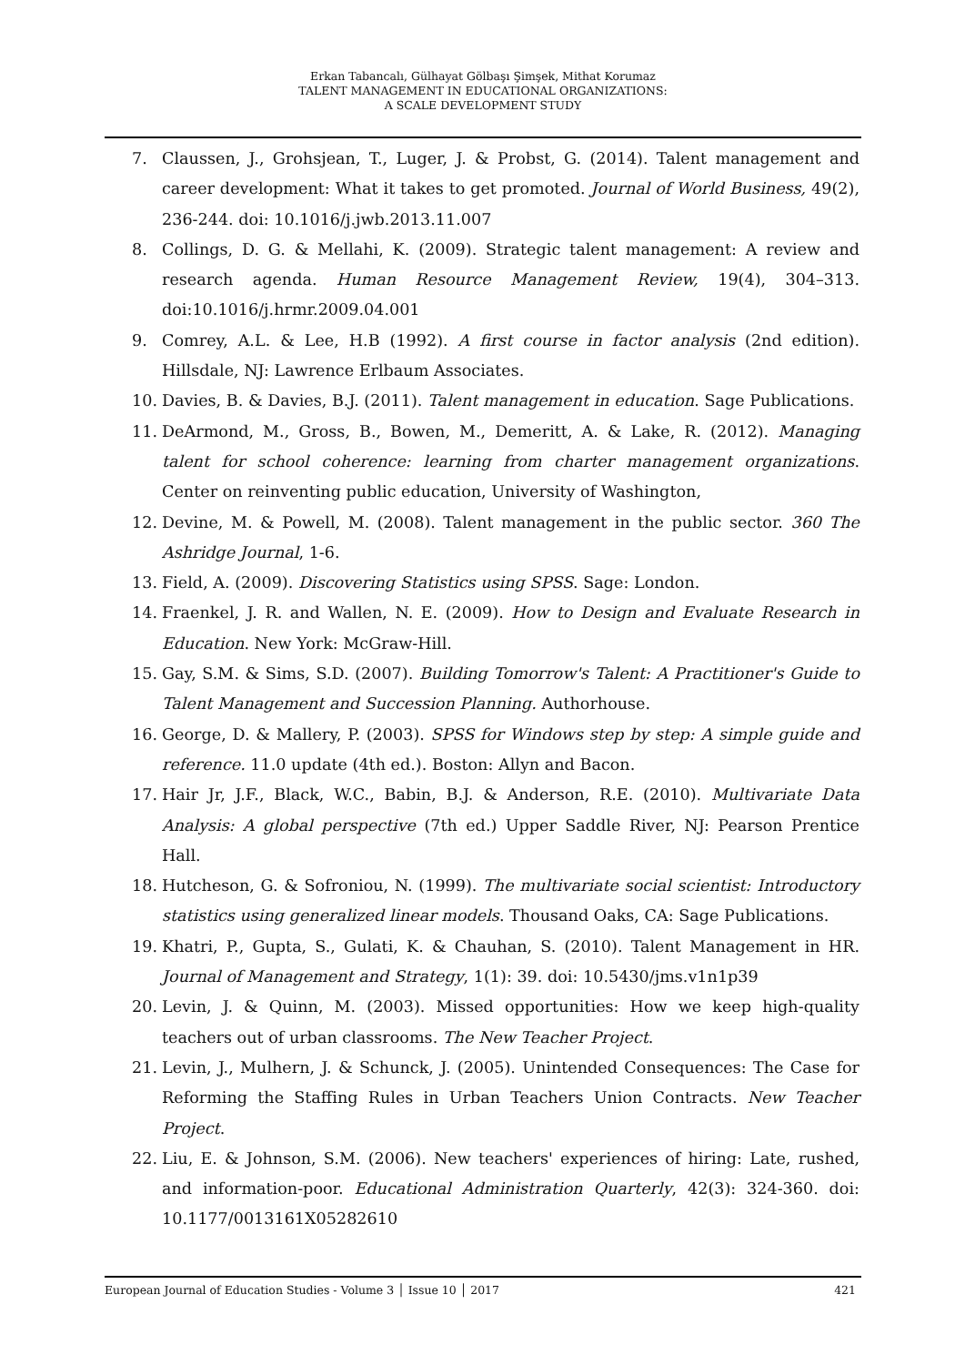Erkan Tabancalı, Gülhayat Gölbaşı Şimşek, Mithat Korumaz
TALENT MANAGEMENT IN EDUCATIONAL ORGANIZATIONS:
A SCALE DEVELOPMENT STUDY
7. Claussen, J., Grohsjean, T., Luger, J. & Probst, G. (2014). Talent management and career development: What it takes to get promoted. Journal of World Business, 49(2), 236-244. doi: 10.1016/j.jwb.2013.11.007
8. Collings, D. G. & Mellahi, K. (2009). Strategic talent management: A review and research agenda. Human Resource Management Review, 19(4), 304–313. doi:10.1016/j.hrmr.2009.04.001
9. Comrey, A.L. & Lee, H.B (1992). A first course in factor analysis (2nd edition). Hillsdale, NJ: Lawrence Erlbaum Associates.
10. Davies, B. & Davies, B.J. (2011). Talent management in education. Sage Publications.
11. DeArmond, M., Gross, B., Bowen, M., Demeritt, A. & Lake, R. (2012). Managing talent for school coherence: learning from charter management organizations. Center on reinventing public education, University of Washington,
12. Devine, M. & Powell, M. (2008). Talent management in the public sector. 360 The Ashridge Journal, 1-6.
13. Field, A. (2009). Discovering Statistics using SPSS. Sage: London.
14. Fraenkel, J. R. and Wallen, N. E. (2009). How to Design and Evaluate Research in Education. New York: McGraw-Hill.
15. Gay, S.M. & Sims, S.D. (2007). Building Tomorrow's Talent: A Practitioner's Guide to Talent Management and Succession Planning. Authorhouse.
16. George, D. & Mallery, P. (2003). SPSS for Windows step by step: A simple guide and reference. 11.0 update (4th ed.). Boston: Allyn and Bacon.
17. Hair Jr, J.F., Black, W.C., Babin, B.J. & Anderson, R.E. (2010). Multivariate Data Analysis: A global perspective (7th ed.) Upper Saddle River, NJ: Pearson Prentice Hall.
18. Hutcheson, G. & Sofroniou, N. (1999). The multivariate social scientist: Introductory statistics using generalized linear models. Thousand Oaks, CA: Sage Publications.
19. Khatri, P., Gupta, S., Gulati, K. & Chauhan, S. (2010). Talent Management in HR. Journal of Management and Strategy, 1(1): 39. doi: 10.5430/jms.v1n1p39
20. Levin, J. & Quinn, M. (2003). Missed opportunities: How we keep high-quality teachers out of urban classrooms. The New Teacher Project.
21. Levin, J., Mulhern, J. & Schunck, J. (2005). Unintended Consequences: The Case for Reforming the Staffing Rules in Urban Teachers Union Contracts. New Teacher Project.
22. Liu, E. & Johnson, S.M. (2006). New teachers' experiences of hiring: Late, rushed, and information-poor. Educational Administration Quarterly, 42(3): 324-360. doi: 10.1177/0013161X05282610
European Journal of Education Studies - Volume 3 │ Issue 10 │ 2017 421